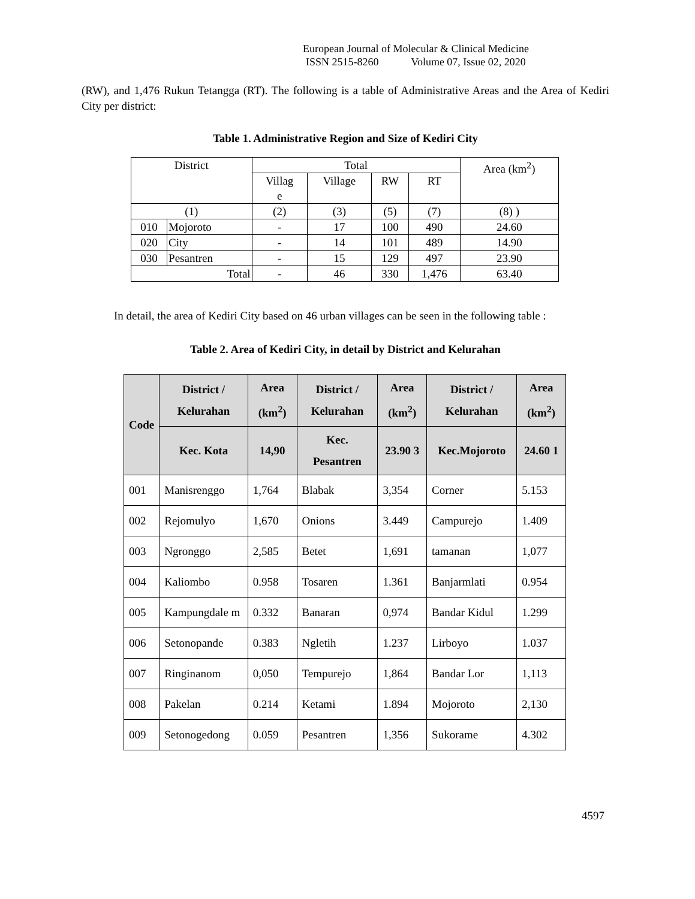European Journal of Molecular & Clinical Medicine
ISSN 2515-8260 Volume 07, Issue 02, 2020
(RW), and 1,476 Rukun Tetangga (RT). The following is a table of Administrative Areas and the Area of Kediri City per district:
Table 1. Administrative Region and Size of Kediri City
| District | | Total | | | | Area (km<sup>2</sup>) |
| | | Villag e | Village | RW | RT | |
| (1) | | (2) | (3) | (5) | (7) | (8) ) |
| 010 | Mojoroto | - | 17 | 100 | 490 | 24.60 |
| 020 | City | - | 14 | 101 | 489 | 14.90 |
| 030 | Pesantren | - | 15 | 129 | 497 | 23.90 |
| Total | | - | 46 | 330 | 1,476 | 63.40 |
In detail, the area of Kediri City based on 46 urban villages can be seen in the following table :
Table 2. Area of Kediri City, in detail by District and Kelurahan
| Code | District / Kelurahan | Area (km<sup>2</sup>) | District / Kelurahan | Area (km<sup>2</sup>) | District / Kelurahan | Area (km<sup>2</sup>) |
| --- | --- | --- | --- | --- | --- | --- |
| | Kec. Kota | 14,90 | Kec. Pesantren | 23.90 3 | Kec.Mojoroto | 24.60 1 |
| 001 | Manisrenggo | 1,764 | Blabak | 3,354 | Corner | 5.153 |
| 002 | Rejomulyo | 1,670 | Onions | 3.449 | Campurejo | 1.409 |
| 003 | Ngronggo | 2,585 | Betet | 1,691 | tamanan | 1,077 |
| 004 | Kaliombo | 0.958 | Tosaren | 1.361 | Banjarmlati | 0.954 |
| 005 | Kampungdale m | 0.332 | Banaran | 0,974 | Bandar Kidul | 1.299 |
| 006 | Setonopande | 0.383 | Ngletih | 1.237 | Lirboyo | 1.037 |
| 007 | Ringinanom | 0,050 | Tempurejo | 1,864 | Bandar Lor | 1,113 |
| 008 | Pakelan | 0.214 | Ketami | 1.894 | Mojoroto | 2,130 |
| 009 | Setonogedong | 0.059 | Pesantren | 1,356 | Sukorame | 4.302 |
4597